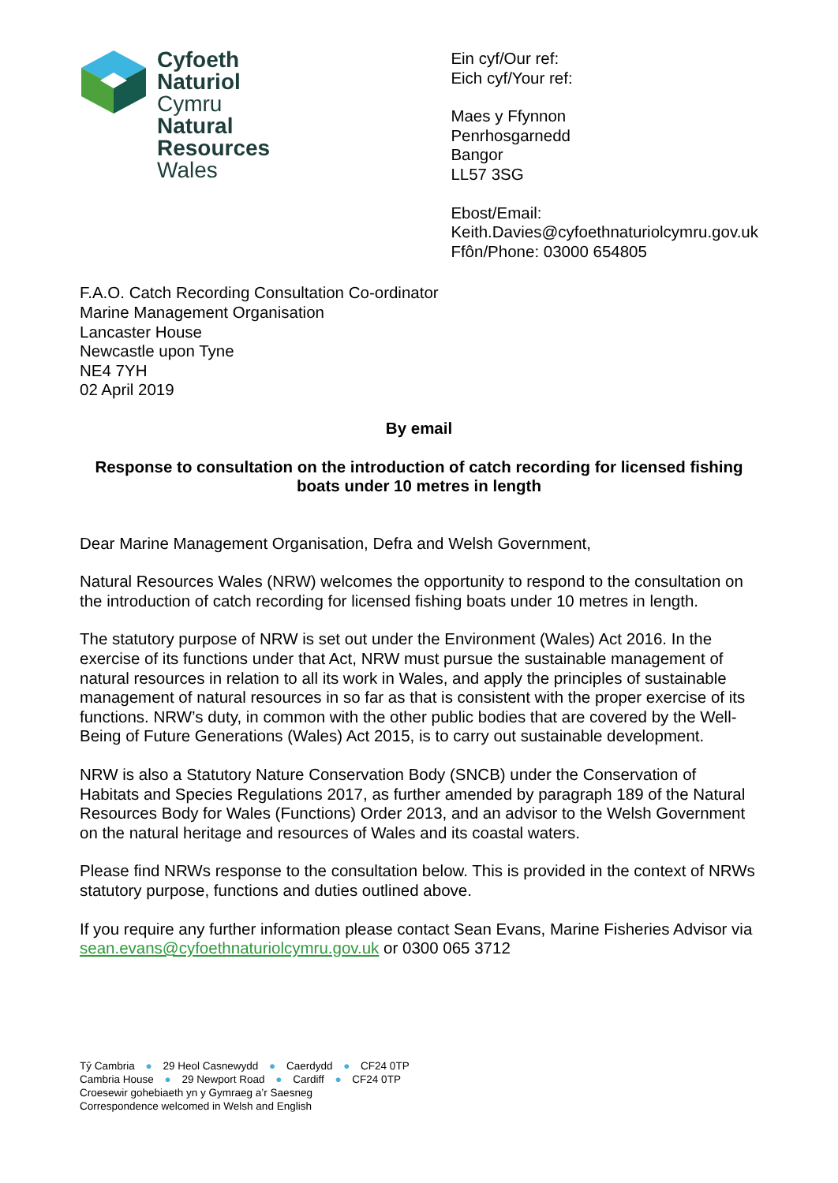Cyfoeth
Naturiol
Cymru
Natural
Resources
Wales
Ein cyf/Our ref:
Eich cyf/Your ref:
Maes y Ffynnon
Penrhosgarnedd
Bangor
LL57 3SG
Ebost/Email:
Keith.Davies@cyfoethnaturiolcymru.gov.uk
Ffôn/Phone: 03000 654805
F.A.O. Catch Recording Consultation Co-ordinator
Marine Management Organisation
Lancaster House
Newcastle upon Tyne
NE4 7YH
02 April 2019
By email
Response to consultation on the introduction of catch recording for licensed fishing boats under 10 metres in length
Dear Marine Management Organisation, Defra and Welsh Government,
Natural Resources Wales (NRW) welcomes the opportunity to respond to the consultation on the introduction of catch recording for licensed fishing boats under 10 metres in length.
The statutory purpose of NRW is set out under the Environment (Wales) Act 2016. In the exercise of its functions under that Act, NRW must pursue the sustainable management of natural resources in relation to all its work in Wales, and apply the principles of sustainable management of natural resources in so far as that is consistent with the proper exercise of its functions. NRW’s duty, in common with the other public bodies that are covered by the Well-Being of Future Generations (Wales) Act 2015, is to carry out sustainable development.
NRW is also a Statutory Nature Conservation Body (SNCB) under the Conservation of Habitats and Species Regulations 2017, as further amended by paragraph 189 of the Natural Resources Body for Wales (Functions) Order 2013, and an advisor to the Welsh Government on the natural heritage and resources of Wales and its coastal waters.
Please find NRWs response to the consultation below. This is provided in the context of NRWs statutory purpose, functions and duties outlined above.
If you require any further information please contact Sean Evans, Marine Fisheries Advisor via sean.evans@cyfoethnaturiolcymru.gov.uk or 0300 065 3712
Tŷ Cambria ● 29 Heol Casnewydd ● Caerdydd ● CF24 0TP
Cambria House ● 29 Newport Road ● Cardiff ● CF24 0TP
Croesewir gohebiaeth yn y Gymraeg a’r Saesneg
Correspondence welcomed in Welsh and English